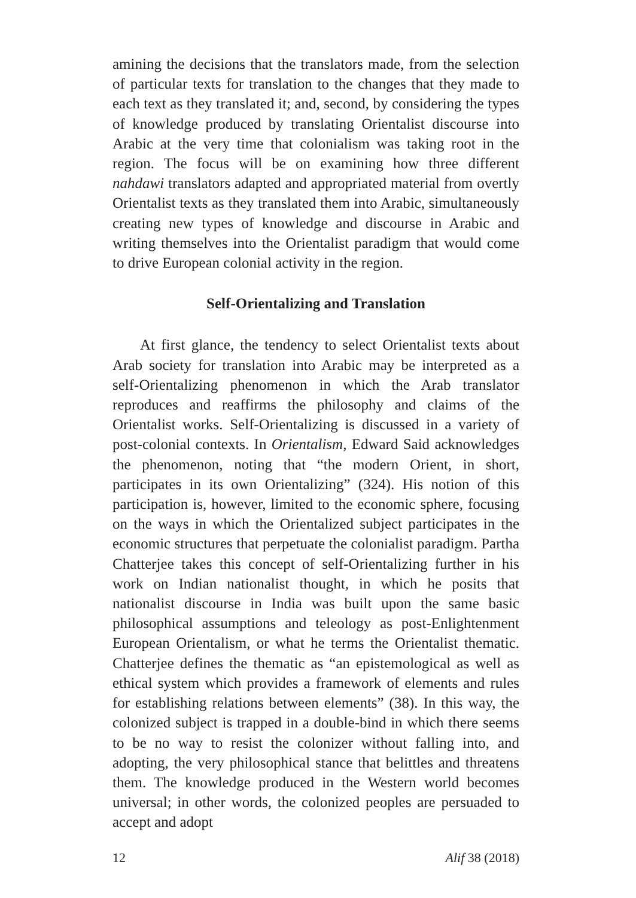amining the decisions that the translators made, from the selection of particular texts for translation to the changes that they made to each text as they translated it; and, second, by considering the types of knowledge produced by translating Orientalist discourse into Arabic at the very time that colonialism was taking root in the region. The focus will be on examining how three different nahdawi translators adapted and appropriated material from overtly Orientalist texts as they translated them into Arabic, simultaneously creating new types of knowledge and discourse in Arabic and writing themselves into the Orientalist paradigm that would come to drive European colonial activity in the region.
Self-Orientalizing and Translation
At first glance, the tendency to select Orientalist texts about Arab society for translation into Arabic may be interpreted as a self-Orientalizing phenomenon in which the Arab translator reproduces and reaffirms the philosophy and claims of the Orientalist works. Self-Orientalizing is discussed in a variety of post-colonial contexts. In Orientalism, Edward Said acknowledges the phenomenon, noting that “the modern Orient, in short, participates in its own Orientalizing” (324). His notion of this participation is, however, limited to the economic sphere, focusing on the ways in which the Orientalized subject participates in the economic structures that perpetuate the colonialist paradigm. Partha Chatterjee takes this concept of self-Orientalizing further in his work on Indian nationalist thought, in which he posits that nationalist discourse in India was built upon the same basic philosophical assumptions and teleology as post-Enlightenment European Orientalism, or what he terms the Orientalist thematic. Chatterjee defines the thematic as “an epistemological as well as ethical system which provides a framework of elements and rules for establishing relations between elements” (38). In this way, the colonized subject is trapped in a double-bind in which there seems to be no way to resist the colonizer without falling into, and adopting, the very philosophical stance that belittles and threatens them. The knowledge produced in the Western world becomes universal; in other words, the colonized peoples are persuaded to accept and adopt
12 Alif 38 (2018)